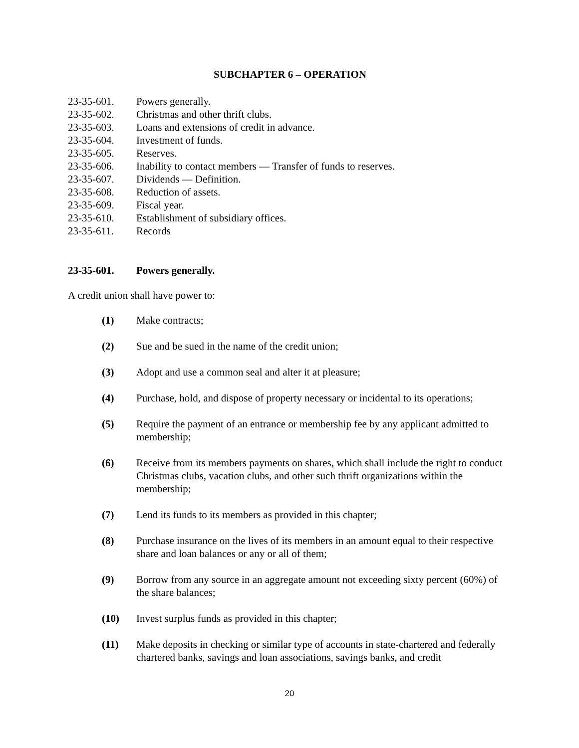SUBCHAPTER 6 – OPERATION
23-35-601. Powers generally.
23-35-602. Christmas and other thrift clubs.
23-35-603. Loans and extensions of credit in advance.
23-35-604. Investment of funds.
23-35-605. Reserves.
23-35-606. Inability to contact members — Transfer of funds to reserves.
23-35-607. Dividends — Definition.
23-35-608. Reduction of assets.
23-35-609. Fiscal year.
23-35-610. Establishment of subsidiary offices.
23-35-611. Records
23-35-601. Powers generally.
A credit union shall have power to:
(1) Make contracts;
(2) Sue and be sued in the name of the credit union;
(3) Adopt and use a common seal and alter it at pleasure;
(4) Purchase, hold, and dispose of property necessary or incidental to its operations;
(5) Require the payment of an entrance or membership fee by any applicant admitted to membership;
(6) Receive from its members payments on shares, which shall include the right to conduct Christmas clubs, vacation clubs, and other such thrift organizations within the membership;
(7) Lend its funds to its members as provided in this chapter;
(8) Purchase insurance on the lives of its members in an amount equal to their respective share and loan balances or any or all of them;
(9) Borrow from any source in an aggregate amount not exceeding sixty percent (60%) of the share balances;
(10) Invest surplus funds as provided in this chapter;
(11) Make deposits in checking or similar type of accounts in state-chartered and federally chartered banks, savings and loan associations, savings banks, and credit
20